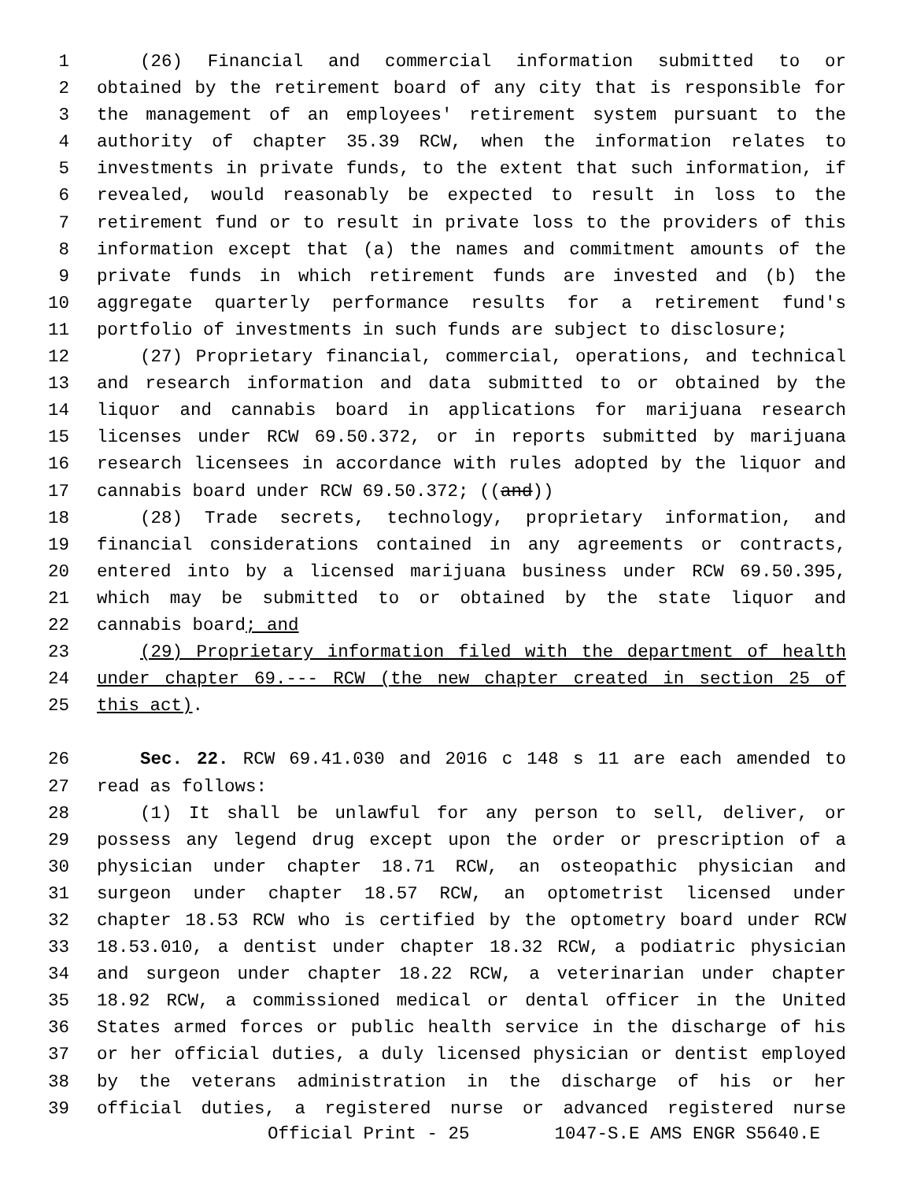1 (26) Financial and commercial information submitted to or
2 obtained by the retirement board of any city that is responsible for
3 the management of an employees' retirement system pursuant to the
4 authority of chapter 35.39 RCW, when the information relates to
5 investments in private funds, to the extent that such information, if
6 revealed, would reasonably be expected to result in loss to the
7 retirement fund or to result in private loss to the providers of this
8 information except that (a) the names and commitment amounts of the
9 private funds in which retirement funds are invested and (b) the
10 aggregate quarterly performance results for a retirement fund's
11 portfolio of investments in such funds are subject to disclosure;
12 (27) Proprietary financial, commercial, operations, and technical
13 and research information and data submitted to or obtained by the
14 liquor and cannabis board in applications for marijuana research
15 licenses under RCW 69.50.372, or in reports submitted by marijuana
16 research licensees in accordance with rules adopted by the liquor and
17 cannabis board under RCW 69.50.372; ((and))
18 (28) Trade secrets, technology, proprietary information, and
19 financial considerations contained in any agreements or contracts,
20 entered into by a licensed marijuana business under RCW 69.50.395,
21 which may be submitted to or obtained by the state liquor and
22 cannabis board; and
23 (29) Proprietary information filed with the department of health
24 under chapter 69.--- RCW (the new chapter created in section 25 of
25 this act).
26 Sec. 22. RCW 69.41.030 and 2016 c 148 s 11 are each amended to
27 read as follows:
28 (1) It shall be unlawful for any person to sell, deliver, or
29 possess any legend drug except upon the order or prescription of a
30 physician under chapter 18.71 RCW, an osteopathic physician and
31 surgeon under chapter 18.57 RCW, an optometrist licensed under
32 chapter 18.53 RCW who is certified by the optometry board under RCW
33 18.53.010, a dentist under chapter 18.32 RCW, a podiatric physician
34 and surgeon under chapter 18.22 RCW, a veterinarian under chapter
35 18.92 RCW, a commissioned medical or dental officer in the United
36 States armed forces or public health service in the discharge of his
37 or her official duties, a duly licensed physician or dentist employed
38 by the veterans administration in the discharge of his or her
39 official duties, a registered nurse or advanced registered nurse
Official Print - 25 1047-S.E AMS ENGR S5640.E